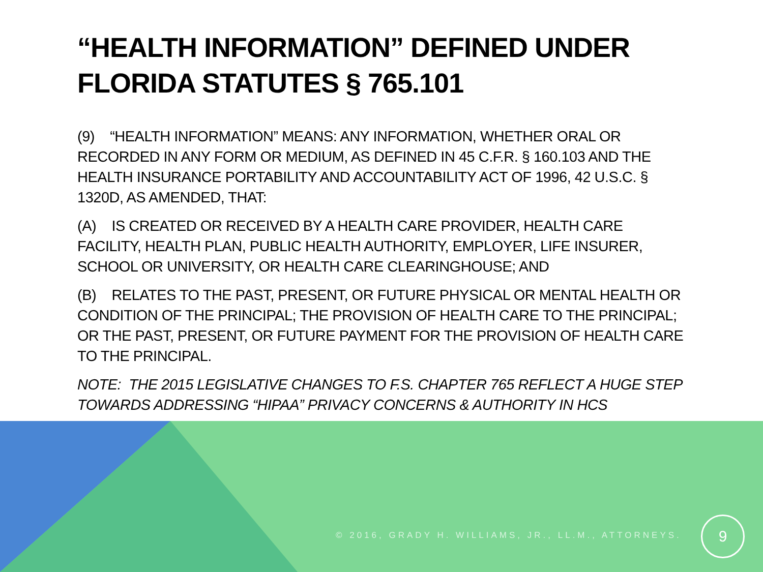“HEALTH INFORMATION” DEFINED UNDER FLORIDA STATUTES § 765.101
(9) “HEALTH INFORMATION” MEANS: ANY INFORMATION, WHETHER ORAL OR RECORDED IN ANY FORM OR MEDIUM, AS DEFINED IN 45 C.F.R. § 160.103 AND THE HEALTH INSURANCE PORTABILITY AND ACCOUNTABILITY ACT OF 1996, 42 U.S.C. § 1320D, AS AMENDED, THAT:
(A) IS CREATED OR RECEIVED BY A HEALTH CARE PROVIDER, HEALTH CARE FACILITY, HEALTH PLAN, PUBLIC HEALTH AUTHORITY, EMPLOYER, LIFE INSURER, SCHOOL OR UNIVERSITY, OR HEALTH CARE CLEARINGHOUSE; AND
(B) RELATES TO THE PAST, PRESENT, OR FUTURE PHYSICAL OR MENTAL HEALTH OR CONDITION OF THE PRINCIPAL; THE PROVISION OF HEALTH CARE TO THE PRINCIPAL; OR THE PAST, PRESENT, OR FUTURE PAYMENT FOR THE PROVISION OF HEALTH CARE TO THE PRINCIPAL.
NOTE: THE 2015 LEGISLATIVE CHANGES TO F.S. CHAPTER 765 REFLECT A HUGE STEP TOWARDS ADDRESSING “HIPAA” PRIVACY CONCERNS & AUTHORITY IN HCS
© 2016, GRADY H. WILLIAMS, JR., LL.M., ATTORNEYS.
9